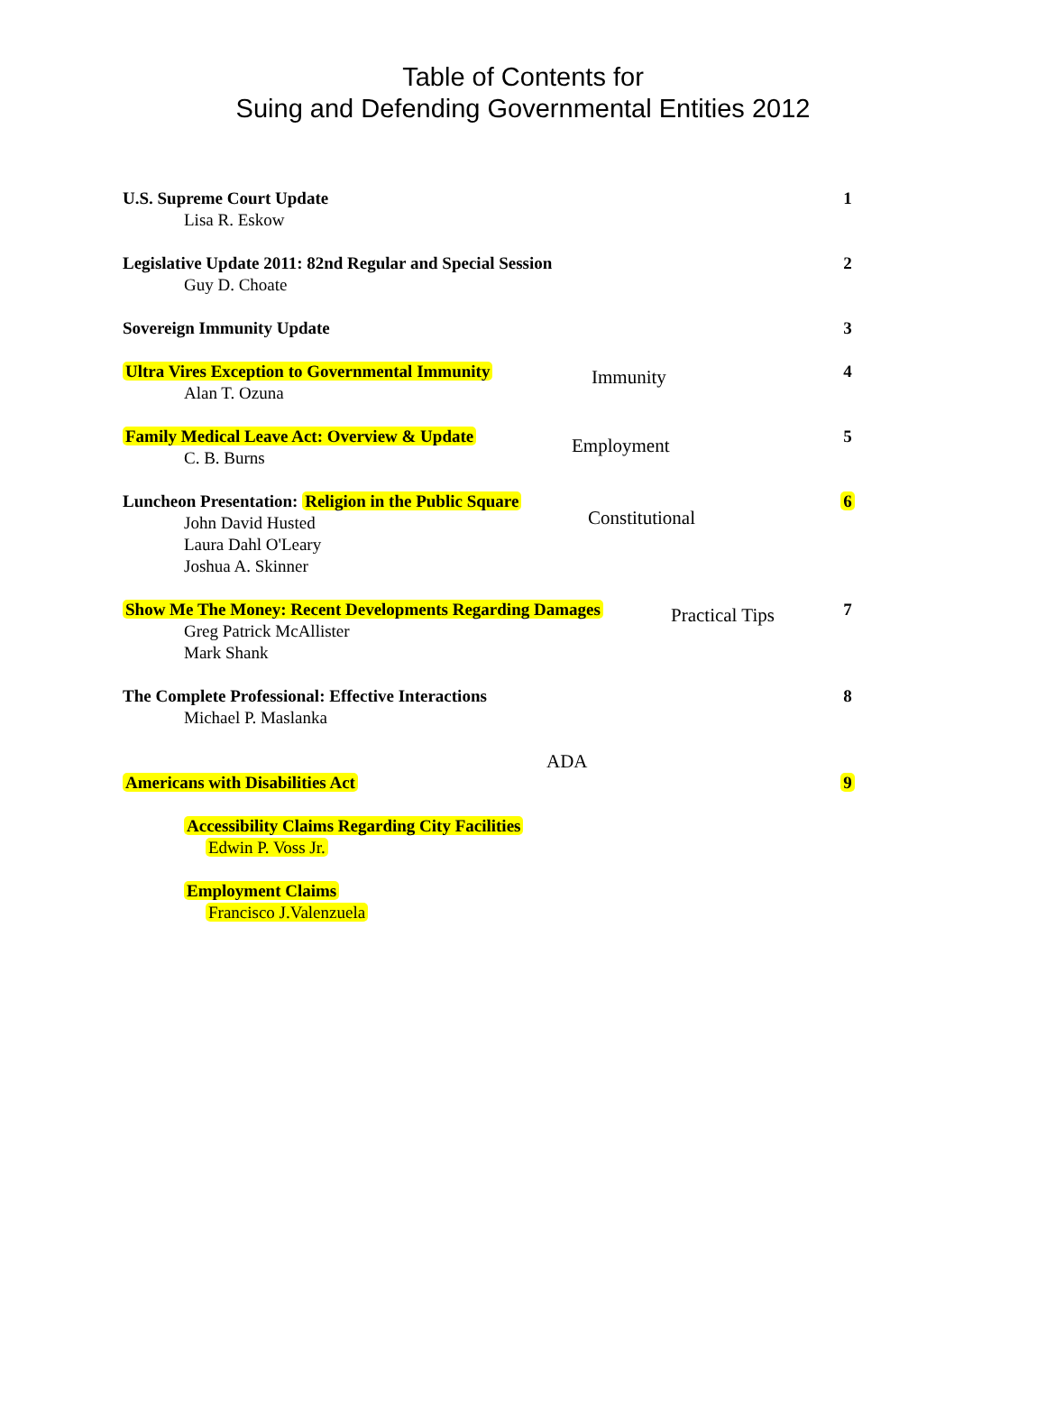Table of Contents for
Suing and Defending Governmental Entities 2012
U.S. Supreme Court Update
Lisa R. Eskow
1
Legislative Update 2011: 82nd Regular and Special Session
Guy D. Choate
2
Sovereign Immunity Update 3
Ultra Vires Exception to Governmental Immunity
Alan T. Ozuna
Immunity
4
Family Medical Leave Act: Overview & Update
C. B. Burns
Employment
5
Luncheon Presentation: Religion in the Public Square
John David Husted
Laura Dahl O'Leary
Joshua A. Skinner
Constitutional
6
Show Me The Money: Recent Developments Regarding Damages
Greg Patrick McAllister
Mark Shank
Practical Tips
7
The Complete Professional: Effective Interactions
Michael P. Maslanka
8
Americans with Disabilities Act
ADA
9
Accessibility Claims Regarding City Facilities
Edwin P. Voss Jr.
Employment Claims
Francisco J.Valenzuela